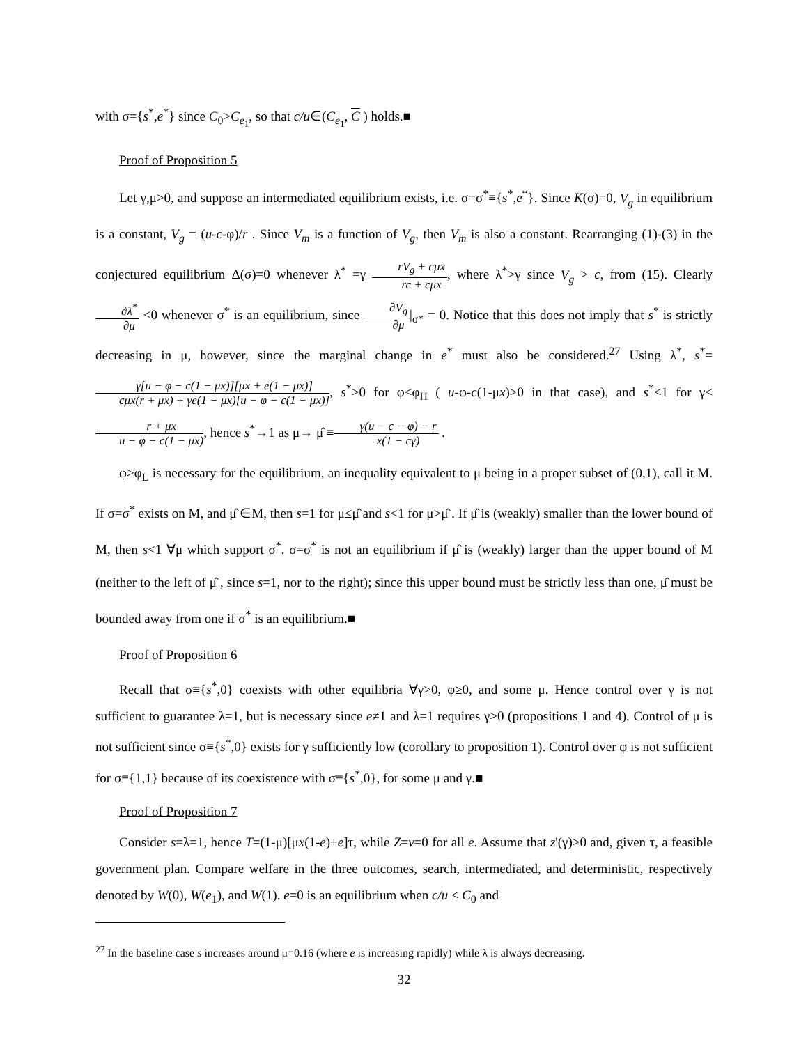with σ={s<sup>*</sup>,e<sup>*</sup>} since C<sub>0</sub>>C<sub>e<sub>1</sub></sub>, so that c/u∈(C<sub>e<sub>1</sub></sub>, C ) holds.■
Proof of Proposition 5
Let γ,μ>0, and suppose an intermediated equilibrium exists, i.e. σ=σ<sup>*</sup>≡{s<sup>*</sup>,e<sup>*</sup>}. Since K(σ)=0, V<sub>g</sub> in equilibrium is a constant, V<sub>g</sub> = (u-c-φ)/r . Since V<sub>m</sub> is a function of V<sub>g</sub>, then V<sub>m</sub> is also a constant. Rearranging (1)-(3) in the conjectured equilibrium Δ(σ)=0 whenever λ<sup>*</sup> =γ rV<sub>g</sub> + cμx rc + cμx, where λ<sup>*</sup>>γ since V<sub>g</sub> > c, from (15). Clearly ∂λ<sup>*</sup> ∂μ <0 whenever σ<sup>*</sup> is an equilibrium, since ∂V<sub>g</sub> ∂μ|<sub>σ*</sub> = 0. Notice that this does not imply that s<sup>*</sup> is strictly decreasing in μ, however, since the marginal change in e<sup>*</sup> must also be considered.<sup>27</sup> Using λ<sup>*</sup>, s<sup>*</sup>=γ[u − φ − c(1 − μx)][μx + e(1 − μx)] cμx(r + μx) + γe(1 − μx)[u − φ − c(1 − μx)], s<sup>*</sup>>0 for φ<φ<sub>H</sub> ( u-φ-c(1-μx)>0 in that case), and s<sup>*</sup><1 for γ<r + μx u − φ − c(1 − μx), hence s<sup>*</sup>→1 as μ→ μ̂ ≡γ(u − c − φ) − r x(1 − cγ) .
φ>φ<sub>L</sub> is necessary for the equilibrium, an inequality equivalent to μ being in a proper subset of (0,1), call it M. If σ=σ<sup>*</sup> exists on M, and μ̂ ∈M, then s=1 for μ≤μ̂ and s<1 for μ>μ̂ . If μ̂ is (weakly) smaller than the lower bound of M, then s<1 ∀μ which support σ<sup>*</sup>. σ=σ<sup>*</sup> is not an equilibrium if μ̂ is (weakly) larger than the upper bound of M (neither to the left of μ̂ , since s=1, nor to the right); since this upper bound must be strictly less than one, μ̂ must be bounded away from one if σ<sup>*</sup> is an equilibrium.■
Proof of Proposition 6
Recall that σ≡{s<sup>*</sup>,0} coexists with other equilibria ∀γ>0, φ≥0, and some μ. Hence control over γ is not sufficient to guarantee λ=1, but is necessary since e≠1 and λ=1 requires γ>0 (propositions 1 and 4). Control of μ is not sufficient since σ≡{s<sup>*</sup>,0} exists for γ sufficiently low (corollary to proposition 1). Control over φ is not sufficient for σ≡{1,1} because of its coexistence with σ≡{s<sup>*</sup>,0}, for some μ and γ.■
Proof of Proposition 7
Consider s=λ=1, hence T=(1-μ)[μx(1-e)+e]τ, while Z=v=0 for all e. Assume that z'(γ)>0 and, given τ, a feasible government plan. Compare welfare in the three outcomes, search, intermediated, and deterministic, respectively denoted by W(0), W(e<sub>1</sub>), and W(1). e=0 is an equilibrium when c/u ≤ C<sub>0</sub> and
<sup>27</sup> In the baseline case s increases around μ=0.16 (where e is increasing rapidly) while λ is always decreasing.
32